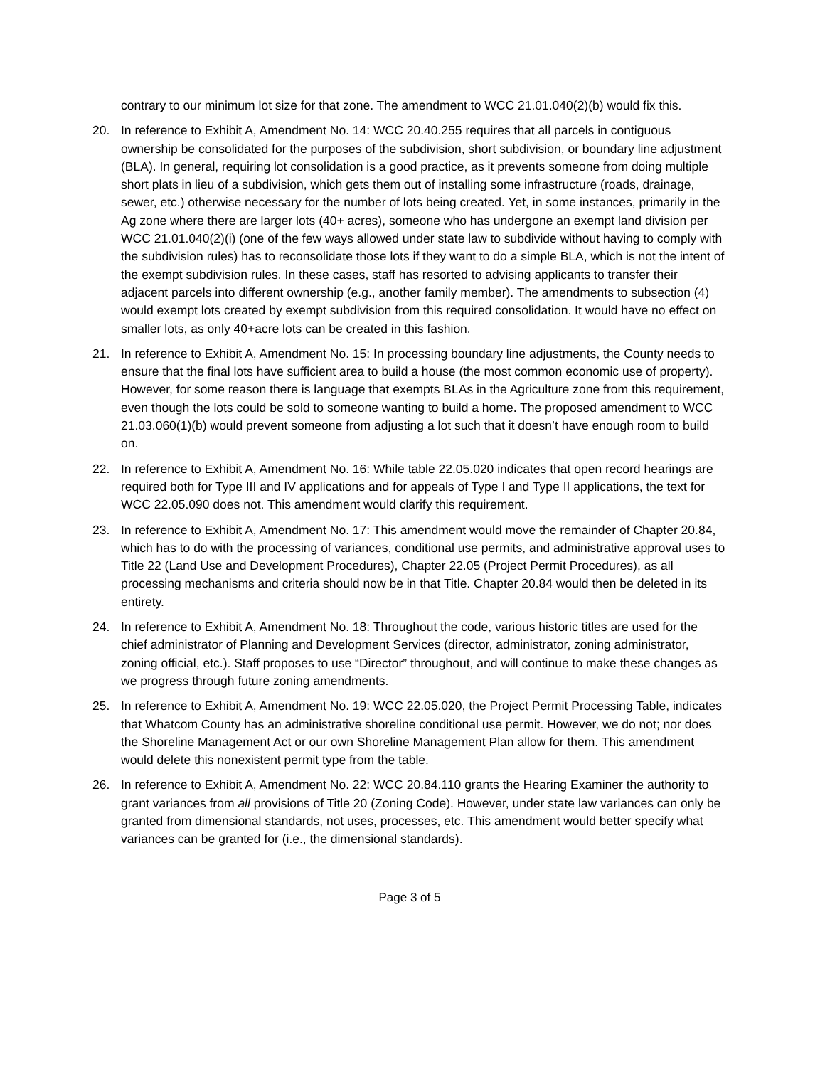contrary to our minimum lot size for that zone. The amendment to WCC 21.01.040(2)(b) would fix this.
20. In reference to Exhibit A, Amendment No. 14: WCC 20.40.255 requires that all parcels in contiguous ownership be consolidated for the purposes of the subdivision, short subdivision, or boundary line adjustment (BLA). In general, requiring lot consolidation is a good practice, as it prevents someone from doing multiple short plats in lieu of a subdivision, which gets them out of installing some infrastructure (roads, drainage, sewer, etc.) otherwise necessary for the number of lots being created. Yet, in some instances, primarily in the Ag zone where there are larger lots (40+ acres), someone who has undergone an exempt land division per WCC 21.01.040(2)(i) (one of the few ways allowed under state law to subdivide without having to comply with the subdivision rules) has to reconsolidate those lots if they want to do a simple BLA, which is not the intent of the exempt subdivision rules. In these cases, staff has resorted to advising applicants to transfer their adjacent parcels into different ownership (e.g., another family member). The amendments to subsection (4) would exempt lots created by exempt subdivision from this required consolidation. It would have no effect on smaller lots, as only 40+acre lots can be created in this fashion.
21. In reference to Exhibit A, Amendment No. 15: In processing boundary line adjustments, the County needs to ensure that the final lots have sufficient area to build a house (the most common economic use of property). However, for some reason there is language that exempts BLAs in the Agriculture zone from this requirement, even though the lots could be sold to someone wanting to build a home. The proposed amendment to WCC 21.03.060(1)(b) would prevent someone from adjusting a lot such that it doesn’t have enough room to build on.
22. In reference to Exhibit A, Amendment No. 16: While table 22.05.020 indicates that open record hearings are required both for Type III and IV applications and for appeals of Type I and Type II applications, the text for WCC 22.05.090 does not. This amendment would clarify this requirement.
23. In reference to Exhibit A, Amendment No. 17: This amendment would move the remainder of Chapter 20.84, which has to do with the processing of variances, conditional use permits, and administrative approval uses to Title 22 (Land Use and Development Procedures), Chapter 22.05 (Project Permit Procedures), as all processing mechanisms and criteria should now be in that Title. Chapter 20.84 would then be deleted in its entirety.
24. In reference to Exhibit A, Amendment No. 18: Throughout the code, various historic titles are used for the chief administrator of Planning and Development Services (director, administrator, zoning administrator, zoning official, etc.). Staff proposes to use “Director” throughout, and will continue to make these changes as we progress through future zoning amendments.
25. In reference to Exhibit A, Amendment No. 19: WCC 22.05.020, the Project Permit Processing Table, indicates that Whatcom County has an administrative shoreline conditional use permit. However, we do not; nor does the Shoreline Management Act or our own Shoreline Management Plan allow for them. This amendment would delete this nonexistent permit type from the table.
26. In reference to Exhibit A, Amendment No. 22: WCC 20.84.110 grants the Hearing Examiner the authority to grant variances from all provisions of Title 20 (Zoning Code). However, under state law variances can only be granted from dimensional standards, not uses, processes, etc. This amendment would better specify what variances can be granted for (i.e., the dimensional standards).
Page 3 of 5